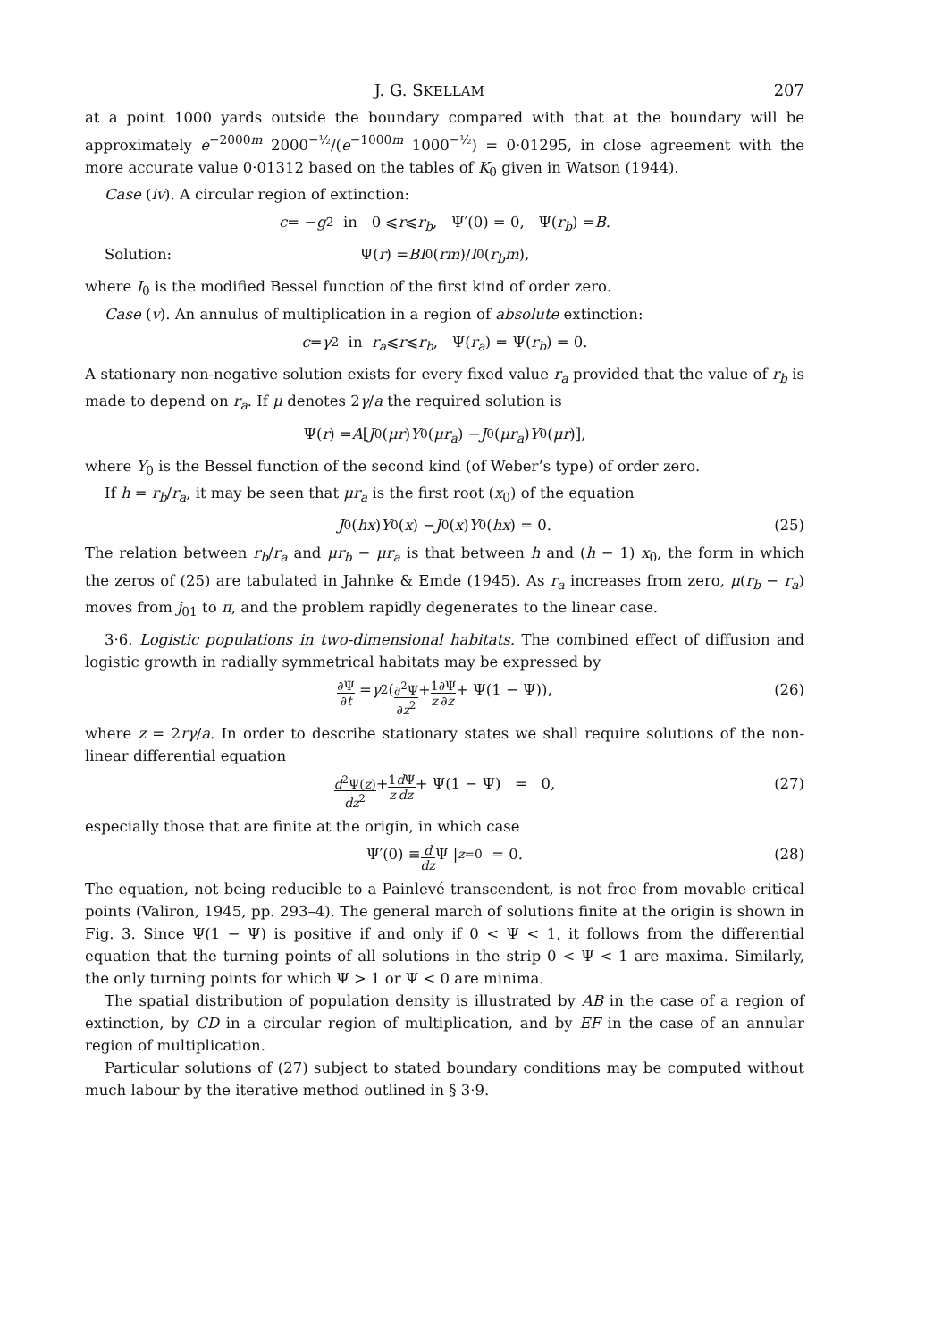J. G. SKELLAM 207
at a point 1000 yards outside the boundary compared with that at the boundary will be approximately e<sup>−2000m</sup> 2000<sup>−½</sup>/(e<sup>−1000m</sup> 1000<sup>−½</sup>) = 0·01295, in close agreement with the more accurate value 0·01312 based on the tables of K<sub>0</sub> given in Watson (1944).
Case (iv). A circular region of extinction:
c = − g<sup>2</sup> in 0 ⩽ r ⩽ r<sub>b</sub>, Ψ′(0) = 0, Ψ(r<sub>b</sub>) = B.
Solution: Ψ(r) = BI<sub>0</sub>(rm)/ I<sub>0</sub>(r<sub>b</sub>m),
where I<sub>0</sub> is the modified Bessel function of the first kind of order zero.
Case (v). An annulus of multiplication in a region of absolute extinction:
c = γ<sup>2</sup> in r<sub>a</sub> ⩽ r ⩽ r<sub>b</sub>, Ψ(r<sub>a</sub>) = Ψ(r<sub>b</sub>) = 0.
A stationary non-negative solution exists for every fixed value r<sub>a</sub> provided that the value of r<sub>b</sub> is made to depend on r<sub>a</sub>. If μ denotes 2γ/a the required solution is
Ψ(r) = A [J<sub>0</sub>(μr) Y<sub>0</sub>(μr<sub>a</sub>) − J<sub>0</sub>(μr<sub>a</sub>) Y<sub>0</sub>(μr)],
where Y<sub>0</sub> is the Bessel function of the second kind (of Weber’s type) of order zero.
If h = r<sub>b</sub>/r<sub>a</sub>, it may be seen that μr<sub>a</sub> is the first root (x<sub>0</sub>) of the equation
J<sub>0</sub>(hx) Y<sub>0</sub>(x) − J<sub>0</sub>(x) Y<sub>0</sub>(hx) = 0. (25)
The relation between r<sub>b</sub>/r<sub>a</sub> and μr<sub>b</sub> − μr<sub>a</sub> is that between h and (h − 1) x<sub>0</sub>, the form in which the zeros of (25) are tabulated in Jahnke & Emde (1945). As r<sub>a</sub> increases from zero, μ(r<sub>b</sub> − r<sub>a</sub>) moves from j<sub>01</sub> to π, and the problem rapidly degenerates to the linear case.
3·6. Logistic populations in two-dimensional habitats. The combined effect of diffusion and logistic growth in radially symmetrical habitats may be expressed by
∂Ψ ∂t = γ<sup>2</sup> (∂<sup>2</sup>Ψ ∂z<sup>2</sup> + 1 z ∂Ψ ∂z + Ψ(1 − Ψ)), (26)
where z = 2rγ/a. In order to describe stationary states we shall require solutions of the non-linear differential equation
d<sup>2</sup>Ψ(z) dz<sup>2</sup> + 1 z d Ψ dz + Ψ(1 − Ψ) = 0, (27)
especially those that are finite at the origin, in which case
Ψ′(0) ≡ d dz Ψ |<sub>z=0</sub> = 0. (28)
The equation, not being reducible to a Painlevé transcendent, is not free from movable critical points (Valiron, 1945, pp. 293–4). The general march of solutions finite at the origin is shown in Fig. 3. Since Ψ(1 − Ψ) is positive if and only if 0 < Ψ < 1, it follows from the differential equation that the turning points of all solutions in the strip 0 < Ψ < 1 are maxima. Similarly, the only turning points for which Ψ > 1 or Ψ < 0 are minima.
The spatial distribution of population density is illustrated by AB in the case of a region of extinction, by CD in a circular region of multiplication, and by EF in the case of an annular region of multiplication.
Particular solutions of (27) subject to stated boundary conditions may be computed without much labour by the iterative method outlined in § 3·9.